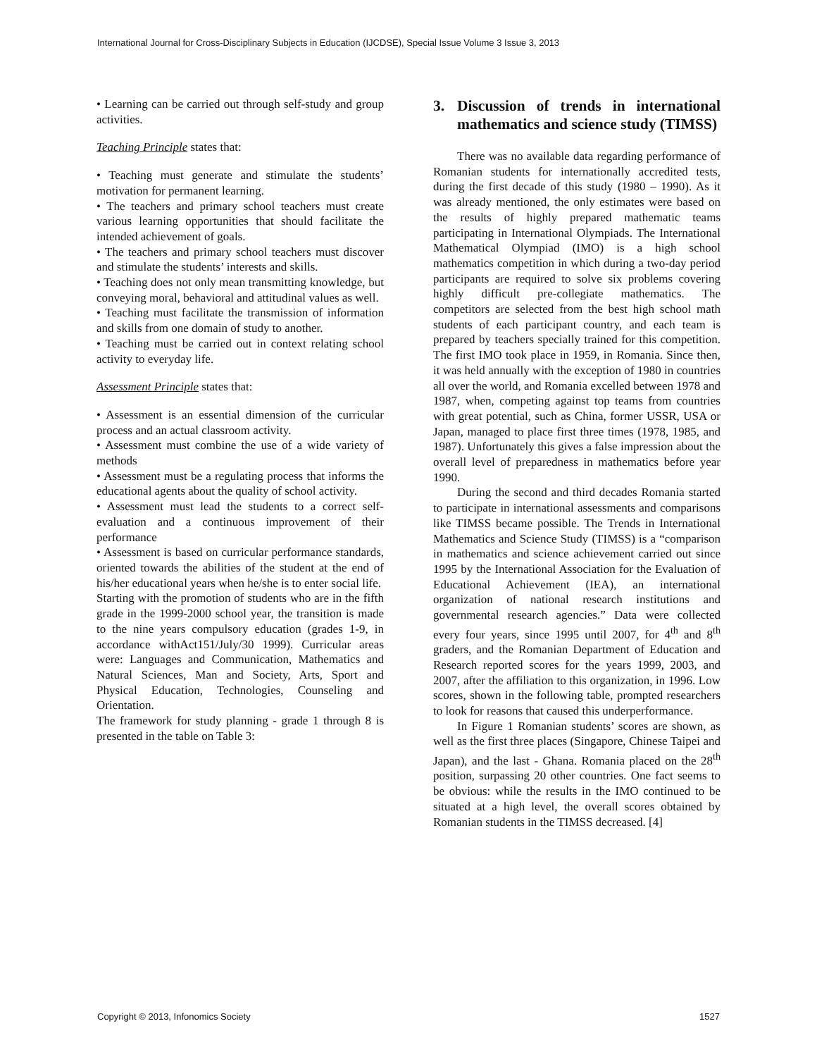International Journal for Cross-Disciplinary Subjects in Education (IJCDSE), Special Issue Volume 3 Issue 3, 2013
• Learning can be carried out through self-study and group activities.
Teaching Principle states that:
• Teaching must generate and stimulate the students’ motivation for permanent learning.
• The teachers and primary school teachers must create various learning opportunities that should facilitate the intended achievement of goals.
• The teachers and primary school teachers must discover and stimulate the students’ interests and skills.
• Teaching does not only mean transmitting knowledge, but conveying moral, behavioral and attitudinal values as well.
• Teaching must facilitate the transmission of information and skills from one domain of study to another.
• Teaching must be carried out in context relating school activity to everyday life.
Assessment Principle states that:
• Assessment is an essential dimension of the curricular process and an actual classroom activity.
• Assessment must combine the use of a wide variety of methods
• Assessment must be a regulating process that informs the educational agents about the quality of school activity.
• Assessment must lead the students to a correct self-evaluation and a continuous improvement of their performance
• Assessment is based on curricular performance standards, oriented towards the abilities of the student at the end of his/her educational years when he/she is to enter social life.
Starting with the promotion of students who are in the fifth grade in the 1999-2000 school year, the transition is made to the nine years compulsory education (grades 1-9, in accordance withAct151/July/30 1999). Curricular areas were: Languages and Communication, Mathematics and Natural Sciences, Man and Society, Arts, Sport and Physical Education, Technologies, Counseling and Orientation.
The framework for study planning - grade 1 through 8 is presented in the table on Table 3:
3. Discussion of trends in international mathematics and science study (TIMSS)
There was no available data regarding performance of Romanian students for internationally accredited tests, during the first decade of this study (1980 – 1990). As it was already mentioned, the only estimates were based on the results of highly prepared mathematic teams participating in International Olympiads. The International Mathematical Olympiad (IMO) is a high school mathematics competition in which during a two-day period participants are required to solve six problems covering highly difficult pre-collegiate mathematics. The competitors are selected from the best high school math students of each participant country, and each team is prepared by teachers specially trained for this competition. The first IMO took place in 1959, in Romania. Since then, it was held annually with the exception of 1980 in countries all over the world, and Romania excelled between 1978 and 1987, when, competing against top teams from countries with great potential, such as China, former USSR, USA or Japan, managed to place first three times (1978, 1985, and 1987). Unfortunately this gives a false impression about the overall level of preparedness in mathematics before year 1990.
During the second and third decades Romania started to participate in international assessments and comparisons like TIMSS became possible. The Trends in International Mathematics and Science Study (TIMSS) is a “comparison in mathematics and science achievement carried out since 1995 by the International Association for the Evaluation of Educational Achievement (IEA), an international organization of national research institutions and governmental research agencies.” Data were collected every four years, since 1995 until 2007, for 4<sup>th</sup> and 8<sup>th</sup> graders, and the Romanian Department of Education and Research reported scores for the years 1999, 2003, and 2007, after the affiliation to this organization, in 1996. Low scores, shown in the following table, prompted researchers to look for reasons that caused this underperformance.
In Figure 1 Romanian students’ scores are shown, as well as the first three places (Singapore, Chinese Taipei and Japan), and the last - Ghana. Romania placed on the 28<sup>th</sup> position, surpassing 20 other countries. One fact seems to be obvious: while the results in the IMO continued to be situated at a high level, the overall scores obtained by Romanian students in the TIMSS decreased. [4]
Copyright © 2013, Infonomics Society 1527